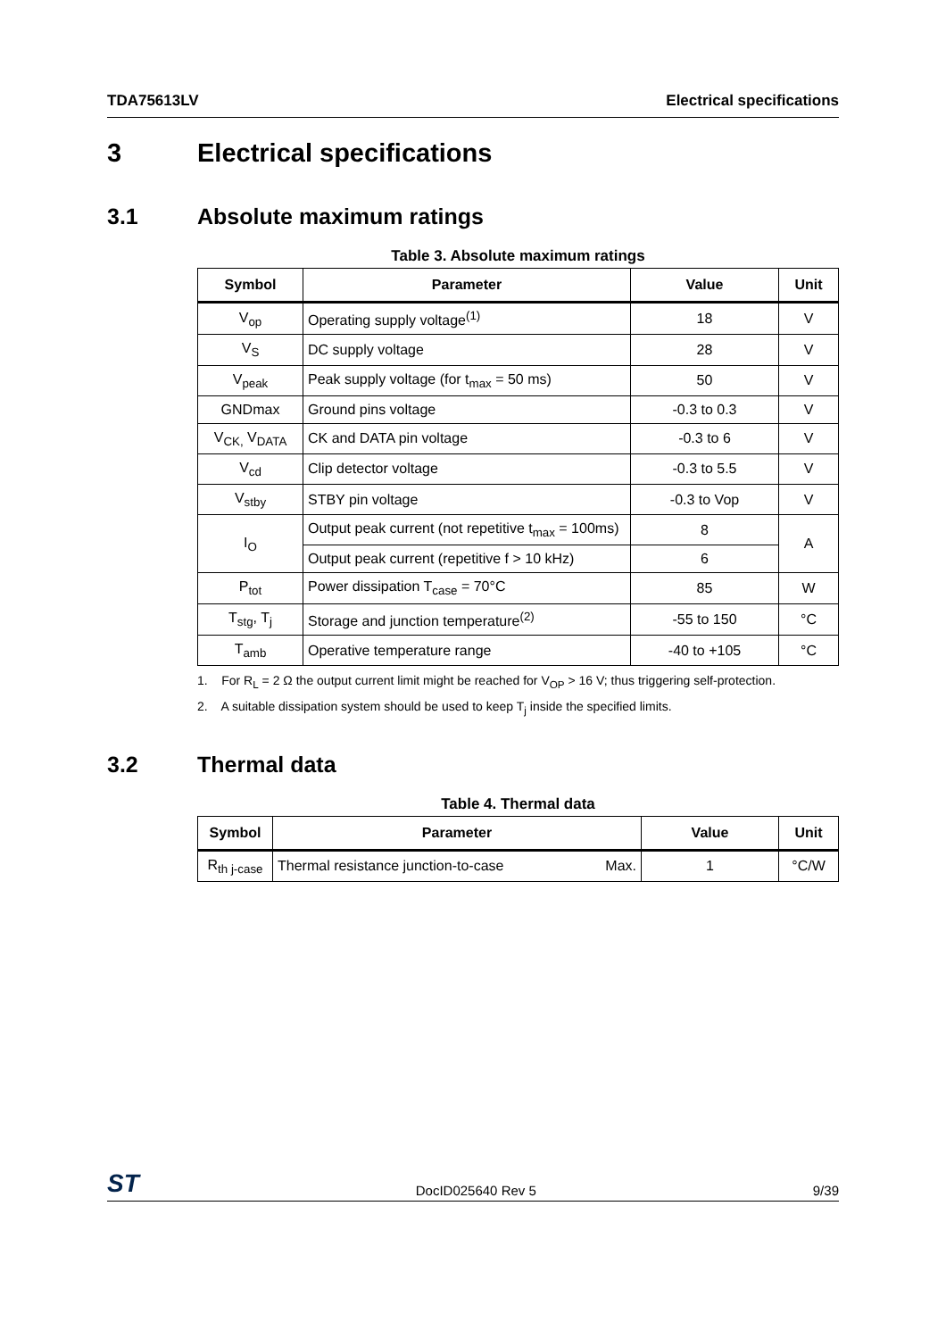TDA75613LV Electrical specifications
3 Electrical specifications
3.1 Absolute maximum ratings
Table 3. Absolute maximum ratings
| Symbol | Parameter | Value | Unit |
| --- | --- | --- | --- |
| V<sub>op</sub> | Operating supply voltage<sup>(1)</sup> | 18 | V |
| V<sub>S</sub> | DC supply voltage | 28 | V |
| V<sub>peak</sub> | Peak supply voltage (for t<sub>max</sub> = 50 ms) | 50 | V |
| GNDmax | Ground pins voltage | -0.3 to 0.3 | V |
| V<sub>CK,</sub> V<sub>DATA</sub> | CK and DATA pin voltage | -0.3 to 6 | V |
| V<sub>cd</sub> | Clip detector voltage | -0.3 to 5.5 | V |
| V<sub>stby</sub> | STBY pin voltage | -0.3 to Vop | V |
| I<sub>O</sub> | Output peak current (not repetitive t<sub>max</sub> = 100ms) | 8 | A |
| | Output peak current (repetitive f > 10 kHz) | 6 | |
| P<sub>tot</sub> | Power dissipation T<sub>case</sub> = 70°C | 85 | W |
| T<sub>stg</sub>, T<sub>j</sub> | Storage and junction temperature<sup>(2)</sup> | -55 to 150 | °C |
| T<sub>amb</sub> | Operative temperature range | -40 to +105 | °C |
1. For R<sub>L</sub> = 2 Ω the output current limit might be reached for V<sub>OP</sub> > 16 V; thus triggering self-protection.
2. A suitable dissipation system should be used to keep T<sub>j</sub> inside the specified limits.
3.2 Thermal data
Table 4. Thermal data
| Symbol | Parameter | | Value | Unit |
| --- | --- | --- | --- | --- |
| R<sub>th j-case</sub> | Thermal resistance junction-to-case | Max. | 1 | °C/W |
ST DocID025640 Rev 5 9/39